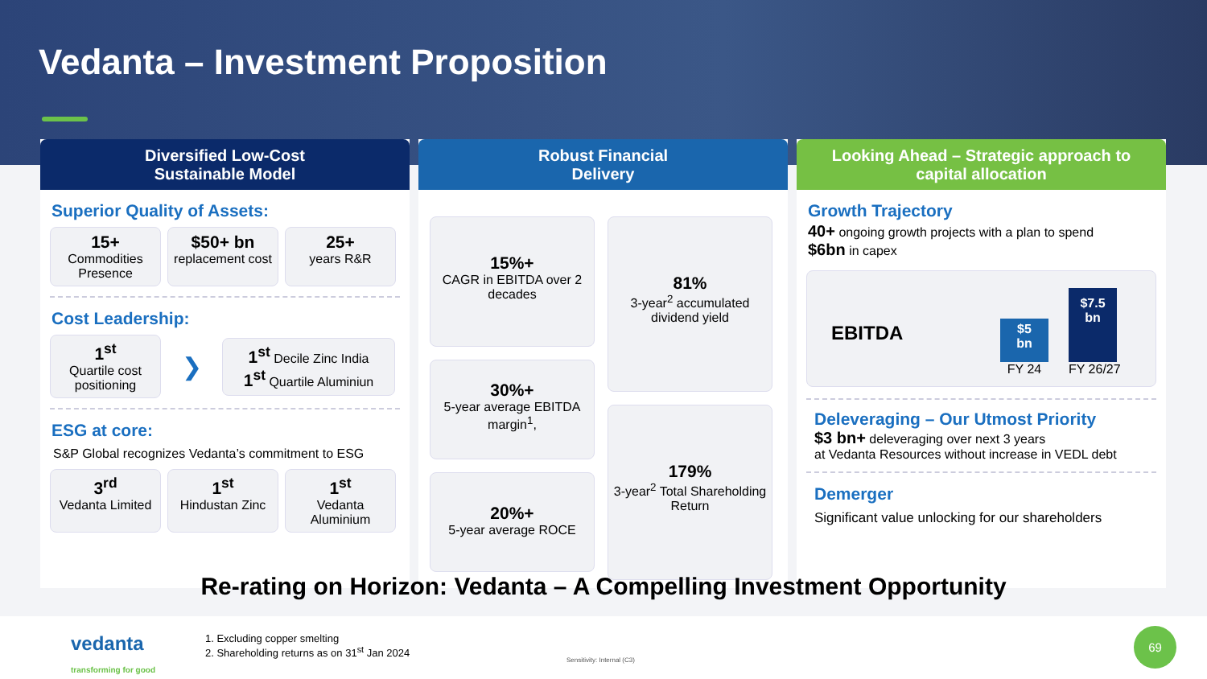Vedanta – Investment Proposition
Diversified Low-Cost
Sustainable Model
Superior Quality of Assets:
15+
Commodities Presence
$50+ bn
replacement cost
25+
years R&R
Cost Leadership:
1<sup>st</sup>
Quartile cost positioning
❯
1<sup>st</sup> Decile Zinc India
1<sup>st</sup> Quartile Aluminiun
ESG at core:
S&P Global recognizes Vedanta’s commitment to ESG
3<sup>rd</sup>
Vedanta Limited
1<sup>st</sup>
Hindustan Zinc
1<sup>st</sup>
Vedanta Aluminium
Robust Financial
Delivery
15%+
CAGR in EBITDA over 2 decades
30%+
5-year average EBITDA margin<sup>1</sup>,
20%+
5-year average ROCE
81%
3-year<sup>2</sup> accumulated dividend yield
179%
3-year<sup>2</sup> Total Shareholding Return
Looking Ahead – Strategic approach to
capital allocation
Growth Trajectory
40+ ongoing growth projects with a plan to spend
$6bn in capex
EBITDA
$5
bn
FY 24
$7.5
bn
FY 26/27
Deleveraging – Our Utmost Priority
$3 bn+ deleveraging over next 3 years
at Vedanta Resources without increase in VEDL debt
Demerger
Significant value unlocking for our shareholders
Re-rating on Horizon: Vedanta – A Compelling Investment Opportunity
vedanta
transforming for good
1. Excluding copper smelting
2. Shareholding returns as on 31<sup>st</sup> Jan 2024
Sensitivity: Internal (C3)
69